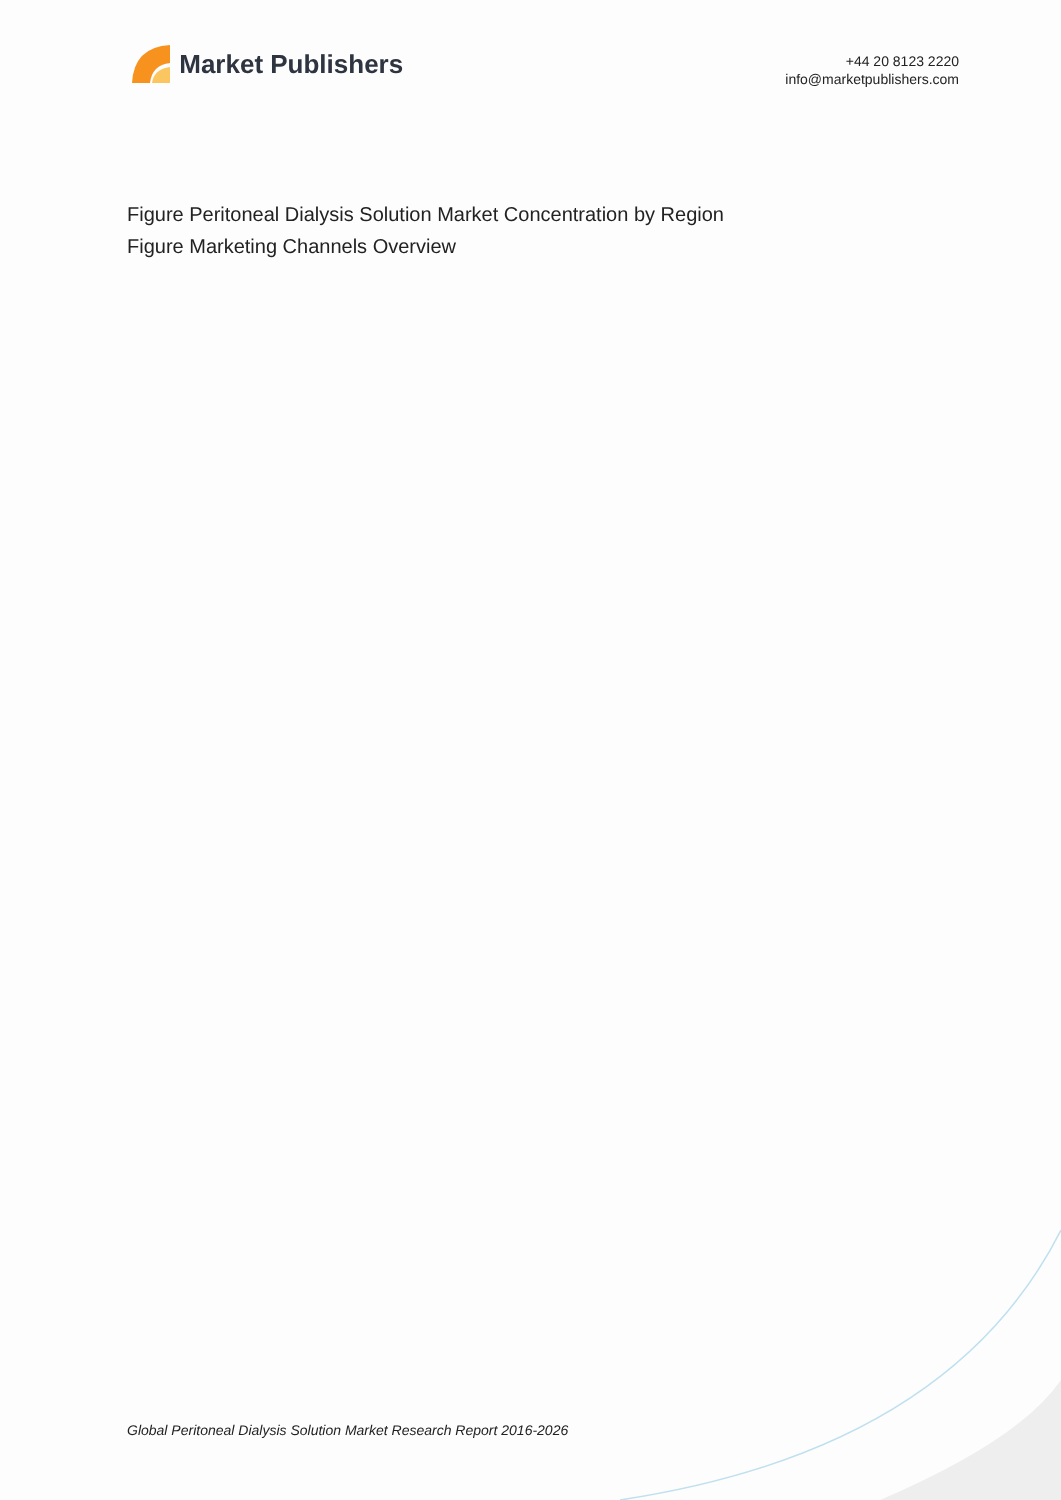Market Publishers
+44 20 8123 2220
info@marketpublishers.com
Figure Peritoneal Dialysis Solution Market Concentration by Region
Figure Marketing Channels Overview
Global Peritoneal Dialysis Solution Market Research Report 2016-2026